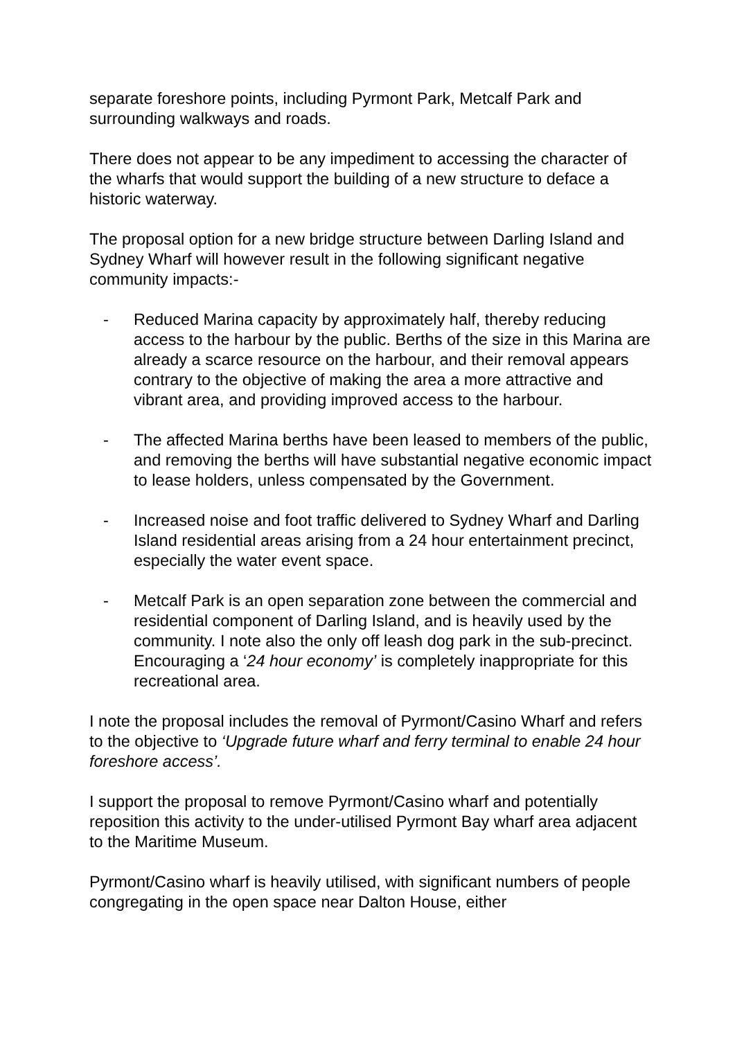separate foreshore points, including Pyrmont Park, Metcalf Park and surrounding walkways and roads.
There does not appear to be any impediment to accessing the character of the wharfs that would support the building of a new structure to deface a historic waterway.
The proposal option for a new bridge structure between Darling Island and Sydney Wharf will however result in the following significant negative community impacts:-
- Reduced Marina capacity by approximately half, thereby reducing access to the harbour by the public. Berths of the size in this Marina are already a scarce resource on the harbour, and their removal appears contrary to the objective of making the area a more attractive and vibrant area, and providing improved access to the harbour.
- The affected Marina berths have been leased to members of the public, and removing the berths will have substantial negative economic impact to lease holders, unless compensated by the Government.
- Increased noise and foot traffic delivered to Sydney Wharf and Darling Island residential areas arising from a 24 hour entertainment precinct, especially the water event space.
- Metcalf Park is an open separation zone between the commercial and residential component of Darling Island, and is heavily used by the community. I note also the only off leash dog park in the sub-precinct. Encouraging a ‘24 hour economy’ is completely inappropriate for this recreational area.
I note the proposal includes the removal of Pyrmont/Casino Wharf and refers to the objective to ‘Upgrade future wharf and ferry terminal to enable 24 hour foreshore access’.
I support the proposal to remove Pyrmont/Casino wharf and potentially reposition this activity to the under-utilised Pyrmont Bay wharf area adjacent to the Maritime Museum.
Pyrmont/Casino wharf is heavily utilised, with significant numbers of people congregating in the open space near Dalton House, either